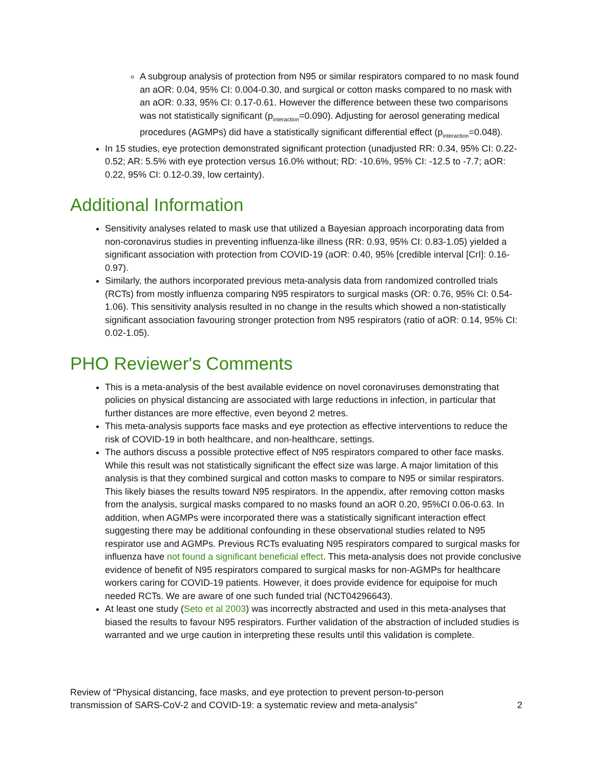A subgroup analysis of protection from N95 or similar respirators compared to no mask found an aOR: 0.04, 95% CI: 0.004-0.30, and surgical or cotton masks compared to no mask with an aOR: 0.33, 95% CI: 0.17-0.61. However the difference between these two comparisons was not statistically significant (p<sub>interaction</sub>=0.090). Adjusting for aerosol generating medical procedures (AGMPs) did have a statistically significant differential effect (p<sub>interaction</sub>=0.048).
In 15 studies, eye protection demonstrated significant protection (unadjusted RR: 0.34, 95% CI: 0.22-0.52; AR: 5.5% with eye protection versus 16.0% without; RD: -10.6%, 95% CI: -12.5 to -7.7; aOR: 0.22, 95% CI: 0.12-0.39, low certainty).
Additional Information
Sensitivity analyses related to mask use that utilized a Bayesian approach incorporating data from non-coronavirus studies in preventing influenza-like illness (RR: 0.93, 95% CI: 0.83-1.05) yielded a significant association with protection from COVID-19 (aOR: 0.40, 95% [credible interval [CrI]: 0.16-0.97).
Similarly, the authors incorporated previous meta-analysis data from randomized controlled trials (RCTs) from mostly influenza comparing N95 respirators to surgical masks (OR: 0.76, 95% CI: 0.54-1.06). This sensitivity analysis resulted in no change in the results which showed a non-statistically significant association favouring stronger protection from N95 respirators (ratio of aOR: 0.14, 95% CI: 0.02-1.05).
PHO Reviewer's Comments
This is a meta-analysis of the best available evidence on novel coronaviruses demonstrating that policies on physical distancing are associated with large reductions in infection, in particular that further distances are more effective, even beyond 2 metres.
This meta-analysis supports face masks and eye protection as effective interventions to reduce the risk of COVID-19 in both healthcare, and non-healthcare, settings.
The authors discuss a possible protective effect of N95 respirators compared to other face masks. While this result was not statistically significant the effect size was large. A major limitation of this analysis is that they combined surgical and cotton masks to compare to N95 or similar respirators. This likely biases the results toward N95 respirators. In the appendix, after removing cotton masks from the analysis, surgical masks compared to no masks found an aOR 0.20, 95%CI 0.06-0.63. In addition, when AGMPs were incorporated there was a statistically significant interaction effect suggesting there may be additional confounding in these observational studies related to N95 respirator use and AGMPs. Previous RCTs evaluating N95 respirators compared to surgical masks for influenza have not found a significant beneficial effect. This meta-analysis does not provide conclusive evidence of benefit of N95 respirators compared to surgical masks for non-AGMPs for healthcare workers caring for COVID-19 patients. However, it does provide evidence for equipoise for much needed RCTs. We are aware of one such funded trial (NCT04296643).
At least one study (Seto et al 2003) was incorrectly abstracted and used in this meta-analyses that biased the results to favour N95 respirators. Further validation of the abstraction of included studies is warranted and we urge caution in interpreting these results until this validation is complete.
Review of “Physical distancing, face masks, and eye protection to prevent person-to-person
transmission of SARS-CoV-2 and COVID-19: a systematic review and meta-analysis”
2